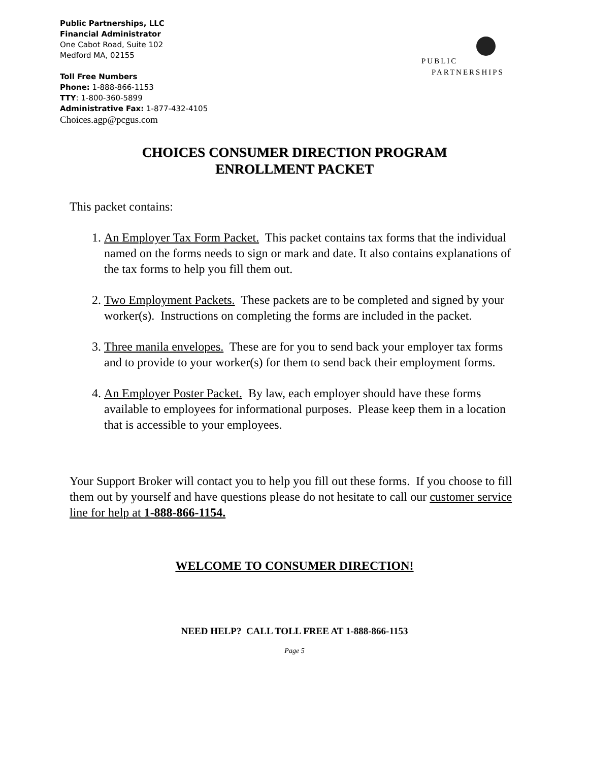Public Partnerships, LLC
Financial Administrator
One Cabot Road, Suite 102
Medford MA, 02155
Toll Free Numbers
Phone: 1-888-866-1153
TTY: 1-800-360-5899
Administrative Fax: 1-877-432-4105
Choices.agp@pcgus.com
PUBLIC
PARTNERSHIPS
CHOICES CONSUMER DIRECTION PROGRAM
ENROLLMENT PACKET
This packet contains:
1. An Employer Tax Form Packet. This packet contains tax forms that the individual named on the forms needs to sign or mark and date. It also contains explanations of the tax forms to help you fill them out.
2. Two Employment Packets. These packets are to be completed and signed by your worker(s). Instructions on completing the forms are included in the packet.
3. Three manila envelopes. These are for you to send back your employer tax forms and to provide to your worker(s) for them to send back their employment forms.
4. An Employer Poster Packet. By law, each employer should have these forms available to employees for informational purposes. Please keep them in a location that is accessible to your employees.
Your Support Broker will contact you to help you fill out these forms. If you choose to fill them out by yourself and have questions please do not hesitate to call our customer service line for help at 1-888-866-1154.
WELCOME TO CONSUMER DIRECTION!
NEED HELP? CALL TOLL FREE AT 1-888-866-1153
Page 5